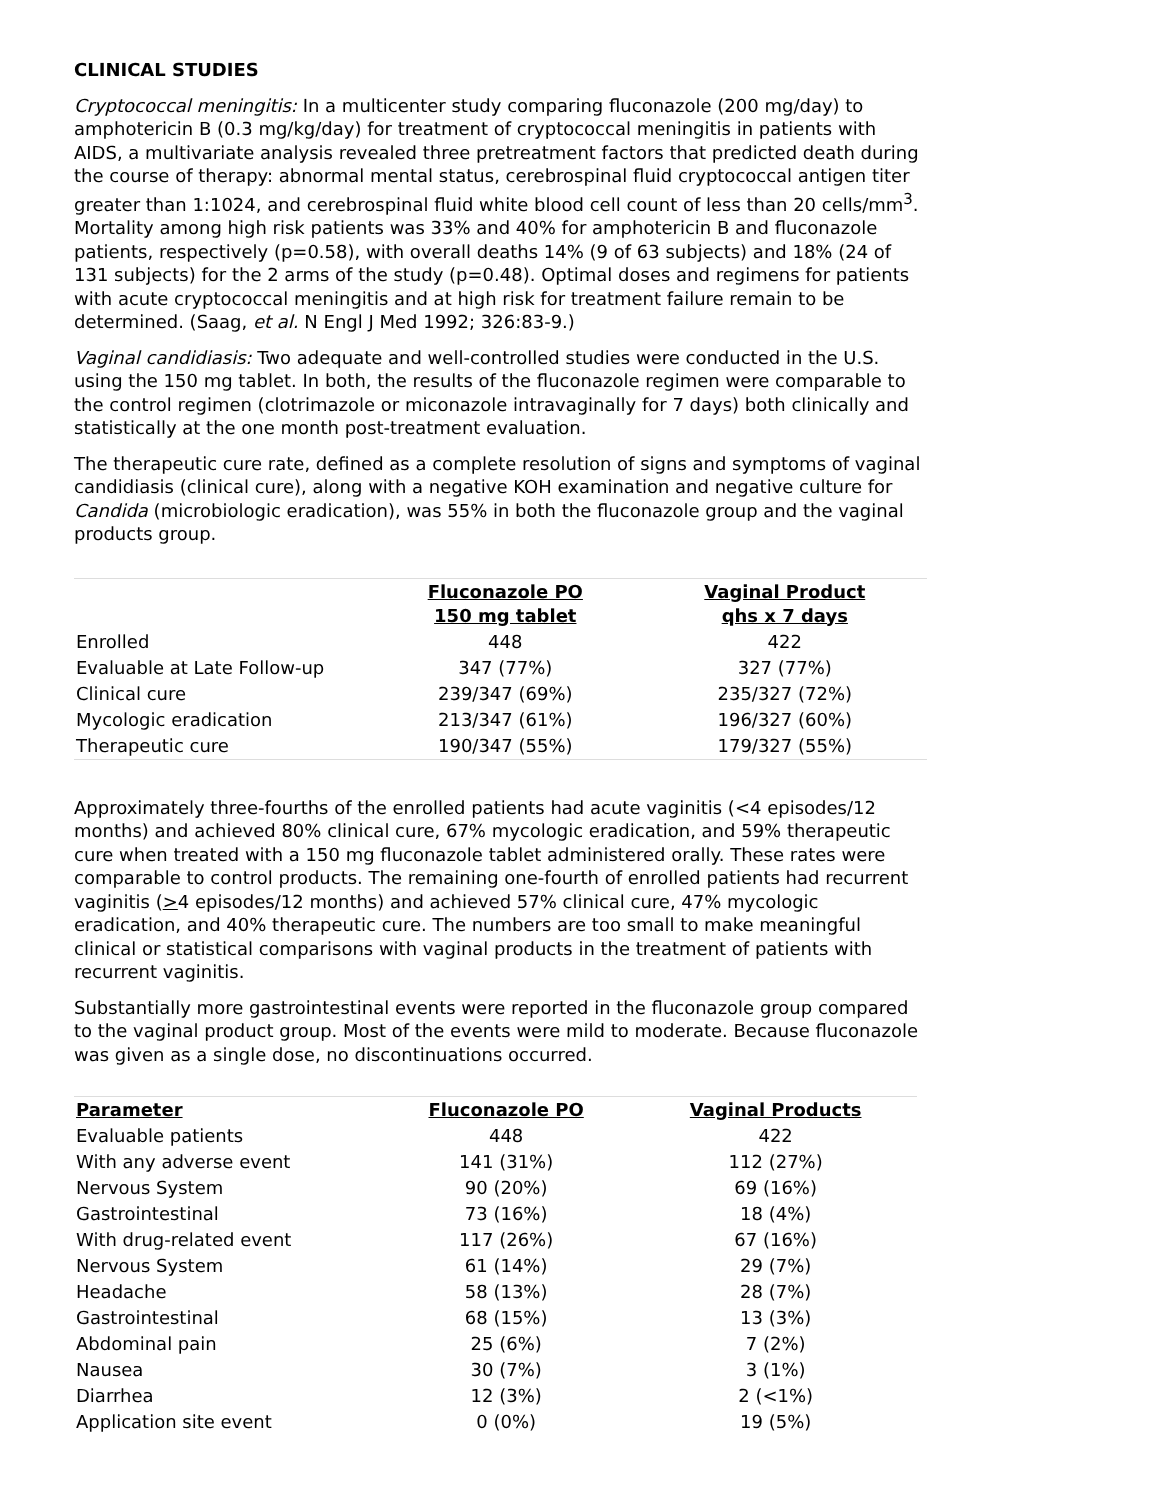CLINICAL STUDIES
Cryptococcal meningitis: In a multicenter study comparing fluconazole (200 mg/day) to amphotericin B (0.3 mg/kg/day) for treatment of cryptococcal meningitis in patients with AIDS, a multivariate analysis revealed three pretreatment factors that predicted death during the course of therapy: abnormal mental status, cerebrospinal fluid cryptococcal antigen titer greater than 1:1024, and cerebrospinal fluid white blood cell count of less than 20 cells/mm<sup>3</sup>. Mortality among high risk patients was 33% and 40% for amphotericin B and fluconazole patients, respectively (p=0.58), with overall deaths 14% (9 of 63 subjects) and 18% (24 of 131 subjects) for the 2 arms of the study (p=0.48). Optimal doses and regimens for patients with acute cryptococcal meningitis and at high risk for treatment failure remain to be determined. (Saag, et al. N Engl J Med 1992; 326:83-9.)
Vaginal candidiasis: Two adequate and well-controlled studies were conducted in the U.S. using the 150 mg tablet. In both, the results of the fluconazole regimen were comparable to the control regimen (clotrimazole or miconazole intravaginally for 7 days) both clinically and statistically at the one month post-treatment evaluation.
The therapeutic cure rate, defined as a complete resolution of signs and symptoms of vaginal candidiasis (clinical cure), along with a negative KOH examination and negative culture for Candida (microbiologic eradication), was 55% in both the fluconazole group and the vaginal products group.
| | Fluconazole PO 150 mg tablet | Vaginal Product qhs x 7 days |
| --- | --- | --- |
| Enrolled | 448 | 422 |
| Evaluable at Late Follow-up | 347 (77%) | 327 (77%) |
| Clinical cure | 239/347 (69%) | 235/327 (72%) |
| Mycologic eradication | 213/347 (61%) | 196/327 (60%) |
| Therapeutic cure | 190/347 (55%) | 179/327 (55%) |
Approximately three-fourths of the enrolled patients had acute vaginitis (<4 episodes/12 months) and achieved 80% clinical cure, 67% mycologic eradication, and 59% therapeutic cure when treated with a 150 mg fluconazole tablet administered orally. These rates were comparable to control products. The remaining one-fourth of enrolled patients had recurrent vaginitis (>4 episodes/12 months) and achieved 57% clinical cure, 47% mycologic eradication, and 40% therapeutic cure. The numbers are too small to make meaningful clinical or statistical comparisons with vaginal products in the treatment of patients with recurrent vaginitis.
Substantially more gastrointestinal events were reported in the fluconazole group compared to the vaginal product group. Most of the events were mild to moderate. Because fluconazole was given as a single dose, no discontinuations occurred.
| Parameter | Fluconazole PO | Vaginal Products |
| --- | --- | --- |
| Evaluable patients | 448 | 422 |
| With any adverse event | 141 (31%) | 112 (27%) |
| Nervous System | 90 (20%) | 69 (16%) |
| Gastrointestinal | 73 (16%) | 18 (4%) |
| With drug-related event | 117 (26%) | 67 (16%) |
| Nervous System | 61 (14%) | 29 (7%) |
| Headache | 58 (13%) | 28 (7%) |
| Gastrointestinal | 68 (15%) | 13 (3%) |
| Abdominal pain | 25 (6%) | 7 (2%) |
| Nausea | 30 (7%) | 3 (1%) |
| Diarrhea | 12 (3%) | 2 (<1%) |
| Application site event | 0 (0%) | 19 (5%) |